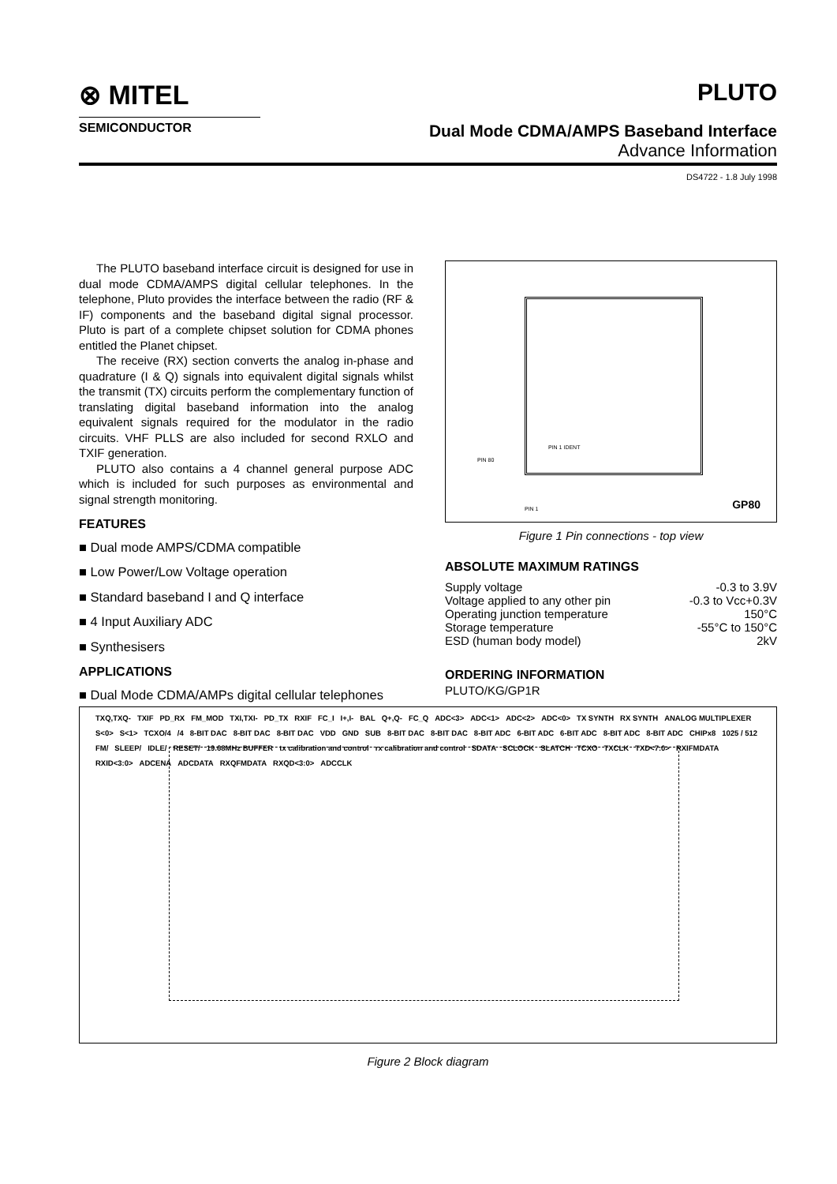⊗ MITEL
SEMICONDUCTOR
PLUTO
Dual Mode CDMA/AMPS Baseband Interface
Advance Information
DS4722 - 1.8 July 1998
The PLUTO baseband interface circuit is designed for use in dual mode CDMA/AMPS digital cellular telephones. In the telephone, Pluto provides the interface between the radio (RF & IF) components and the baseband digital signal processor. Pluto is part of a complete chipset solution for CDMA phones entitled the Planet chipset.
The receive (RX) section converts the analog in-phase and quadrature (I & Q) signals into equivalent digital signals whilst the transmit (TX) circuits perform the complementary function of translating digital baseband information into the analog equivalent signals required for the modulator in the radio circuits. VHF PLLS are also included for second RXLO and TXIF generation.
PLUTO also contains a 4 channel general purpose ADC which is included for such purposes as environmental and signal strength monitoring.
FEATURES
■ Dual mode AMPS/CDMA compatible
■ Low Power/Low Voltage operation
■ Standard baseband I and Q interface
■ 4 Input Auxiliary ADC
■ Synthesisers
APPLICATIONS
■ Dual Mode CDMA/AMPs digital cellular telephones
PIN 1 IDENT
PIN 80
PIN 1 GP80
Figure 1 Pin connections - top view
ABSOLUTE MAXIMUM RATINGS
| Supply voltage | -0.3 to 3.9V |
| Voltage applied to any other pin | -0.3 to Vcc+0.3V |
| Operating junction temperature | 150°C |
| Storage temperature | -55°C to 150°C |
| ESD (human body model) | 2kV |
ORDERING INFORMATION
PLUTO/KG/GP1R
TXQ,TXQ- TXIF PD_RX FM_MOD TXI,TXI- PD_TX RXIF FC_I I+,I- BAL Q+,Q- FC_Q ADC<3> ADC<1> ADC<2> ADC<0> TX SYNTH RX SYNTH ANALOG MULTIPLEXER S<0> S<1> TCXO/4 /4 8-BIT DAC 8-BIT DAC 8-BIT DAC VDD GND SUB 8-BIT DAC 8-BIT DAC 8-BIT ADC 6-BIT ADC 6-BIT ADC 8-BIT ADC 8-BIT ADC CHIPx8 1025 / 512 FM/ SLEEP/ IDLE/ RESET/ 19.68MHz BUFFER tx calibration and control rx calibration and control SDATA SCLOCK SLATCH TCXO TXCLK TXD<7:0> RXIFMDATA RXID<3:0> ADCENA ADCDATA RXQFMDATA RXQD<3:0> ADCCLK
Figure 2 Block diagram